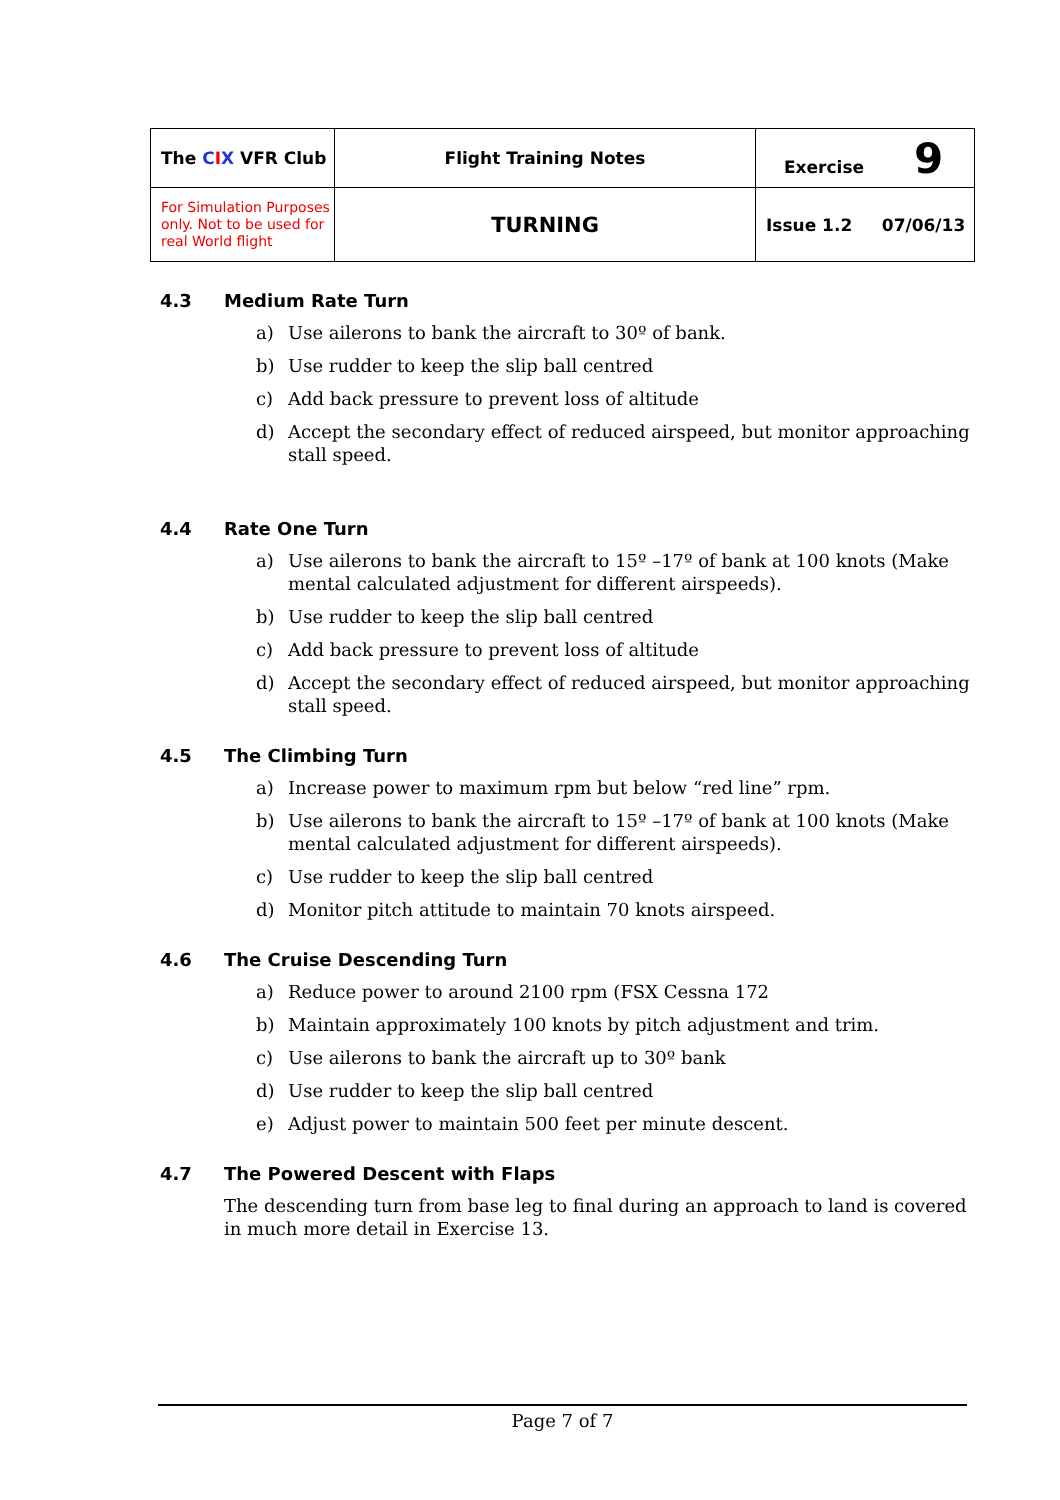| The C I X VFR Club | Flight Training Notes | Exercise 9 |
| For Simulation Purposes only. Not to be used for real World flight | TURNING | Issue 1.2 07/06/13 |
4.3 Medium Rate Turn
a) Use ailerons to bank the aircraft to 30º of bank.
b) Use rudder to keep the slip ball centred
c) Add back pressure to prevent loss of altitude
d) Accept the secondary effect of reduced airspeed, but monitor approaching stall speed.
4.4 Rate One Turn
a) Use ailerons to bank the aircraft to 15º –17º of bank at 100 knots (Make mental calculated adjustment for different airspeeds).
b) Use rudder to keep the slip ball centred
c) Add back pressure to prevent loss of altitude
d) Accept the secondary effect of reduced airspeed, but monitor approaching stall speed.
4.5 The Climbing Turn
a) Increase power to maximum rpm but below “red line” rpm.
b) Use ailerons to bank the aircraft to 15º –17º of bank at 100 knots (Make mental calculated adjustment for different airspeeds).
c) Use rudder to keep the slip ball centred
d) Monitor pitch attitude to maintain 70 knots airspeed.
4.6 The Cruise Descending Turn
a) Reduce power to around 2100 rpm (FSX Cessna 172
b) Maintain approximately 100 knots by pitch adjustment and trim.
c) Use ailerons to bank the aircraft up to 30º bank
d) Use rudder to keep the slip ball centred
e) Adjust power to maintain 500 feet per minute descent.
4.7 The Powered Descent with Flaps
The descending turn from base leg to final during an approach to land is covered in much more detail in Exercise 13.
Page 7 of 7